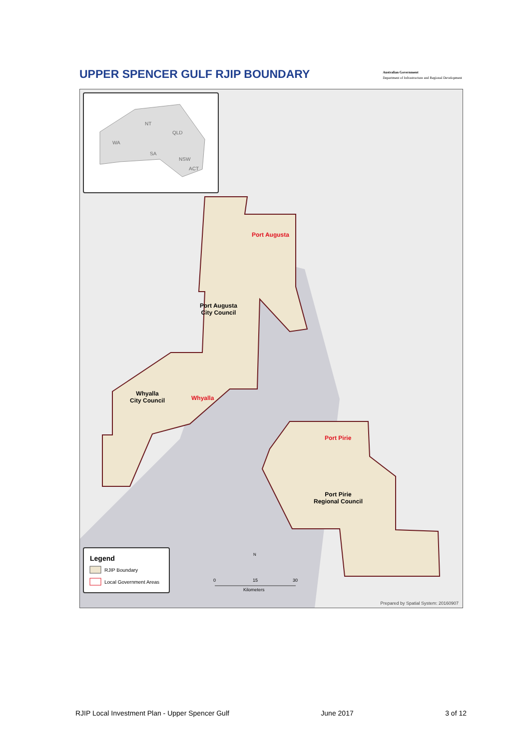UPPER SPENCER GULF RJIP BOUNDARY
Australian Government
Department of Infrastructure and Regional Development
NT
QLD
WA
SA
NSW
ACT
Port Augusta
Port Augusta
City Council
Whyalla
City Council
Whyalla
Port Pirie
Port Pirie
Regional Council
Legend
RJIP Boundary
Local Government Areas
N
0 15 30
Kilometers
Prepared by Spatial System: 20160907
RJIP Local Investment Plan - Upper Spencer Gulf June 2017 3 of 12